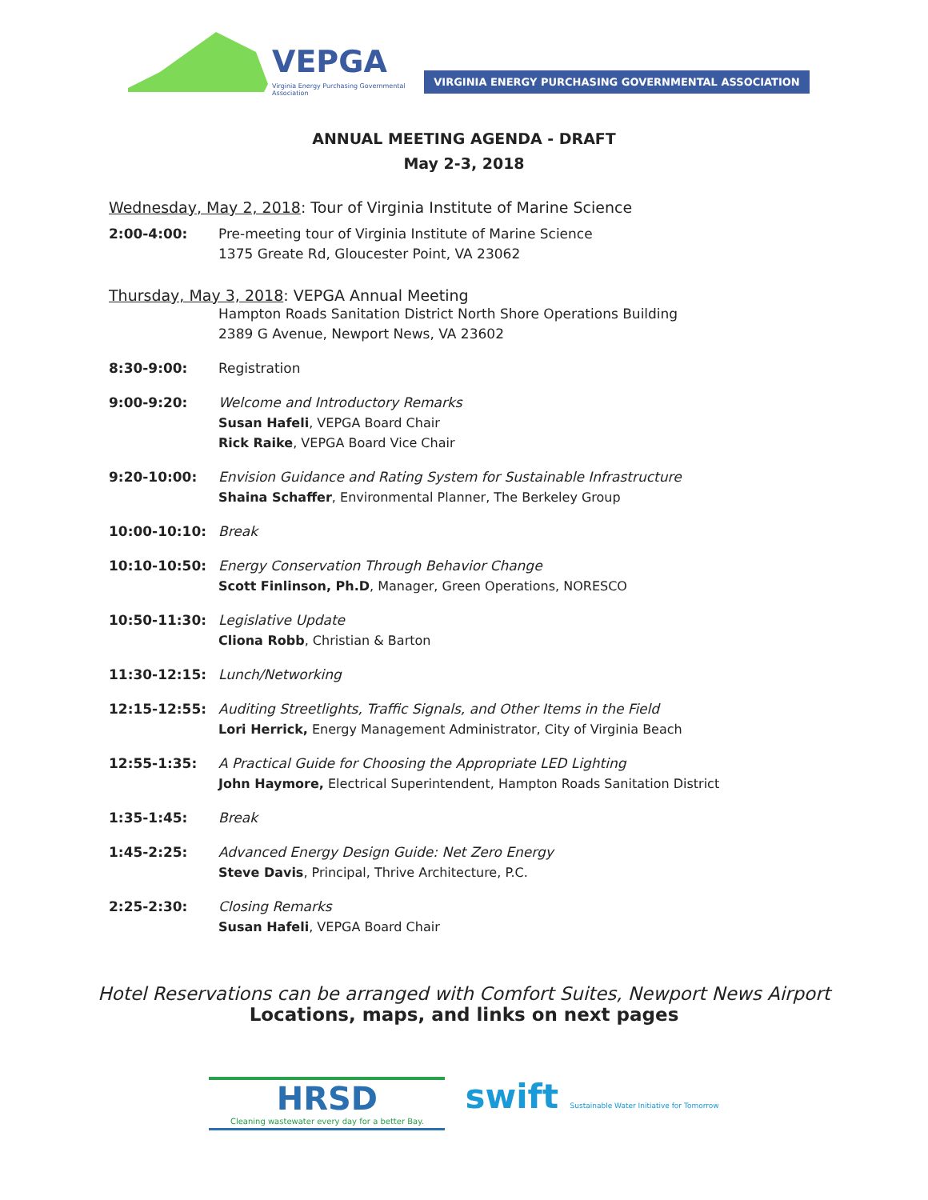VEPGA
Virginia Energy Purchasing Governmental Association
VIRGINIA ENERGY PURCHASING GOVERNMENTAL ASSOCIATION
ANNUAL MEETING AGENDA - DRAFT
May 2-3, 2018
Wednesday, May 2, 2018: Tour of Virginia Institute of Marine Science
| 2:00-4:00: | Pre-meeting tour of Virginia Institute of Marine Science 1375 Greate Rd, Gloucester Point, VA 23062 |
Thursday, May 3, 2018: VEPGA Annual Meeting
| | Hampton Roads Sanitation District North Shore Operations Building 2389 G Avenue, Newport News, VA 23602 |
| 8:30-9:00: | Registration |
| 9:00-9:20: | Welcome and Introductory Remarks Susan Hafeli , VEPGA Board Chair Rick Raike , VEPGA Board Vice Chair |
| 9:20-10:00: | Envision Guidance and Rating System for Sustainable Infrastructure Shaina Schaffer , Environmental Planner, The Berkeley Group |
| 10:00-10:10: | Break |
| 10:10-10:50: | Energy Conservation Through Behavior Change Scott Finlinson, Ph.D , Manager, Green Operations, NORESCO |
| 10:50-11:30: | Legislative Update Cliona Robb , Christian & Barton |
| 11:30-12:15: | Lunch/Networking |
| 12:15-12:55: | Auditing Streetlights, Traffic Signals, and Other Items in the Field Lori Herrick, Energy Management Administrator, City of Virginia Beach |
| 12:55-1:35: | A Practical Guide for Choosing the Appropriate LED Lighting John Haymore, Electrical Superintendent, Hampton Roads Sanitation District |
| 1:35-1:45: | Break |
| 1:45-2:25: | Advanced Energy Design Guide: Net Zero Energy Steve Davis , Principal, Thrive Architecture, P.C. |
| 2:25-2:30: | Closing Remarks Susan Hafeli , VEPGA Board Chair |
Hotel Reservations can be arranged with Comfort Suites, Newport News Airport
Locations, maps, and links on next pages
HRSD
Cleaning wastewater every day for a better Bay.
swift Sustainable Water Initiative for Tomorrow